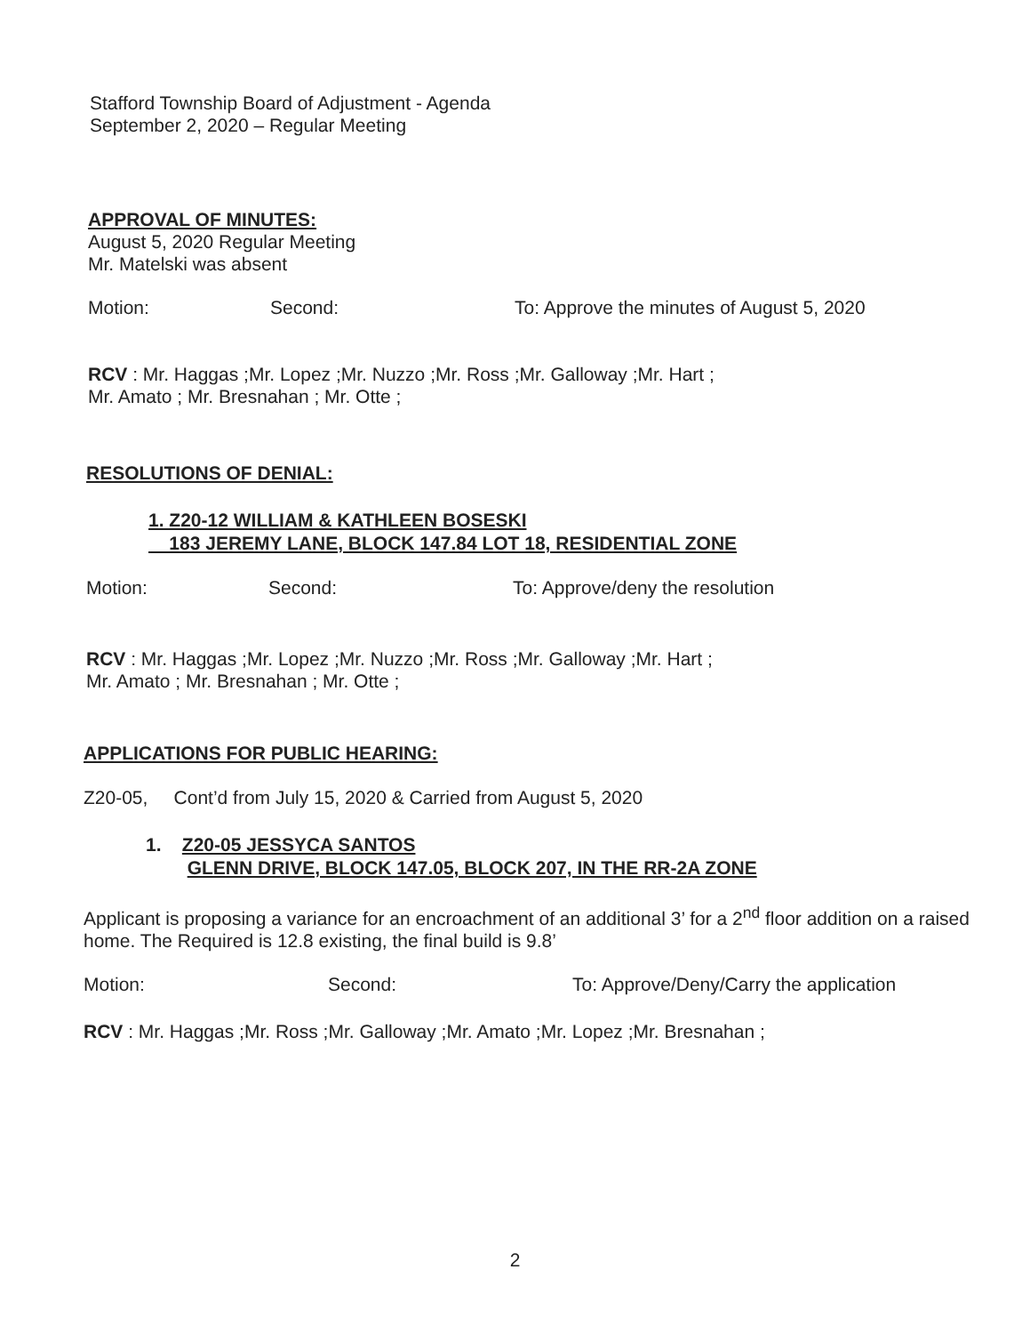Stafford Township Board of Adjustment - Agenda
September 2, 2020 – Regular Meeting
APPROVAL OF MINUTES:
August 5, 2020 Regular Meeting
Mr. Matelski was absent
Motion: Second: To: Approve the minutes of August 5, 2020
RCV : Mr. Haggas ;Mr. Lopez ;Mr. Nuzzo ;Mr. Ross ;Mr. Galloway ;Mr. Hart ;
Mr. Amato ; Mr. Bresnahan ; Mr. Otte ;
RESOLUTIONS OF DENIAL:
1. Z20-12 WILLIAM & KATHLEEN BOSESKI
183 JEREMY LANE, BLOCK 147.84 LOT 18, RESIDENTIAL ZONE
Motion: Second: To: Approve/deny the resolution
RCV : Mr. Haggas ;Mr. Lopez ;Mr. Nuzzo ;Mr. Ross ;Mr. Galloway ;Mr. Hart ;
Mr. Amato ; Mr. Bresnahan ; Mr. Otte ;
APPLICATIONS FOR PUBLIC HEARING:
Z20-05, Cont’d from July 15, 2020 & Carried from August 5, 2020
1. Z20-05 JESSYCA SANTOS
GLENN DRIVE, BLOCK 147.05, BLOCK 207, IN THE RR-2A ZONE
Applicant is proposing a variance for an encroachment of an additional 3’ for a 2<sup>nd</sup> floor addition on a raised home. The Required is 12.8 existing, the final build is 9.8’
Motion: Second: To: Approve/Deny/Carry the application
RCV : Mr. Haggas ;Mr. Ross ;Mr. Galloway ;Mr. Amato ;Mr. Lopez ;Mr. Bresnahan ;
2